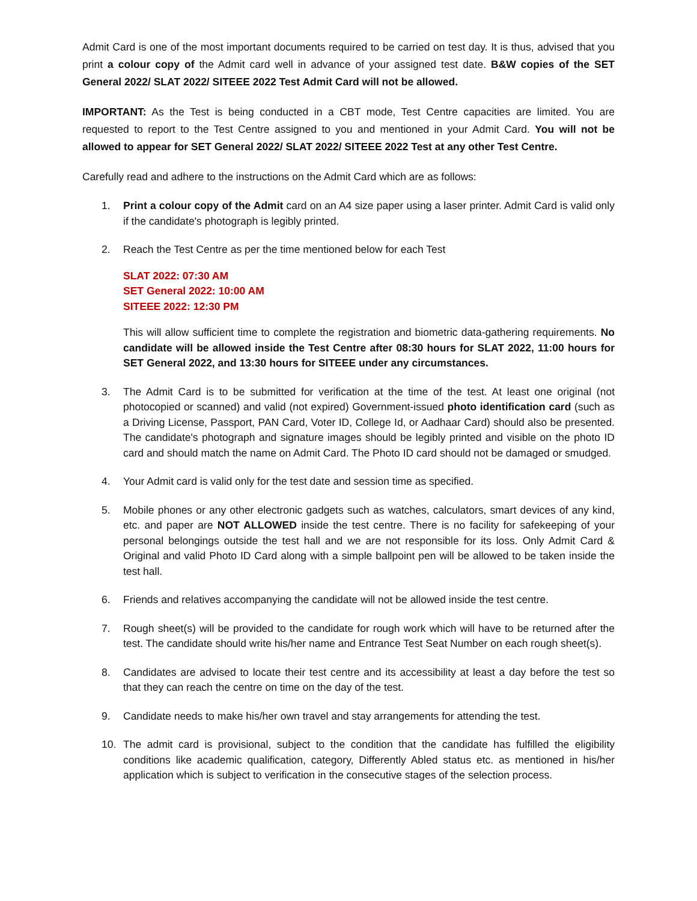Admit Card is one of the most important documents required to be carried on test day. It is thus, advised that you print a colour copy of the Admit card well in advance of your assigned test date. B&W copies of the SET General 2022/ SLAT 2022/ SITEEE 2022 Test Admit Card will not be allowed.
IMPORTANT: As the Test is being conducted in a CBT mode, Test Centre capacities are limited. You are requested to report to the Test Centre assigned to you and mentioned in your Admit Card. You will not be allowed to appear for SET General 2022/ SLAT 2022/ SITEEE 2022 Test at any other Test Centre.
Carefully read and adhere to the instructions on the Admit Card which are as follows:
1. Print a colour copy of the Admit card on an A4 size paper using a laser printer. Admit Card is valid only if the candidate's photograph is legibly printed.
2. Reach the Test Centre as per the time mentioned below for each Test
SLAT 2022: 07:30 AM
SET General 2022: 10:00 AM
SITEEE 2022: 12:30 PM
This will allow sufficient time to complete the registration and biometric data-gathering requirements. No candidate will be allowed inside the Test Centre after 08:30 hours for SLAT 2022, 11:00 hours for SET General 2022, and 13:30 hours for SITEEE under any circumstances.
3. The Admit Card is to be submitted for verification at the time of the test. At least one original (not photocopied or scanned) and valid (not expired) Government-issued photo identification card (such as a Driving License, Passport, PAN Card, Voter ID, College Id, or Aadhaar Card) should also be presented. The candidate's photograph and signature images should be legibly printed and visible on the photo ID card and should match the name on Admit Card. The Photo ID card should not be damaged or smudged.
4. Your Admit card is valid only for the test date and session time as specified.
5. Mobile phones or any other electronic gadgets such as watches, calculators, smart devices of any kind, etc. and paper are NOT ALLOWED inside the test centre. There is no facility for safekeeping of your personal belongings outside the test hall and we are not responsible for its loss. Only Admit Card & Original and valid Photo ID Card along with a simple ballpoint pen will be allowed to be taken inside the test hall.
6. Friends and relatives accompanying the candidate will not be allowed inside the test centre.
7. Rough sheet(s) will be provided to the candidate for rough work which will have to be returned after the test. The candidate should write his/her name and Entrance Test Seat Number on each rough sheet(s).
8. Candidates are advised to locate their test centre and its accessibility at least a day before the test so that they can reach the centre on time on the day of the test.
9. Candidate needs to make his/her own travel and stay arrangements for attending the test.
10. The admit card is provisional, subject to the condition that the candidate has fulfilled the eligibility conditions like academic qualification, category, Differently Abled status etc. as mentioned in his/her application which is subject to verification in the consecutive stages of the selection process.